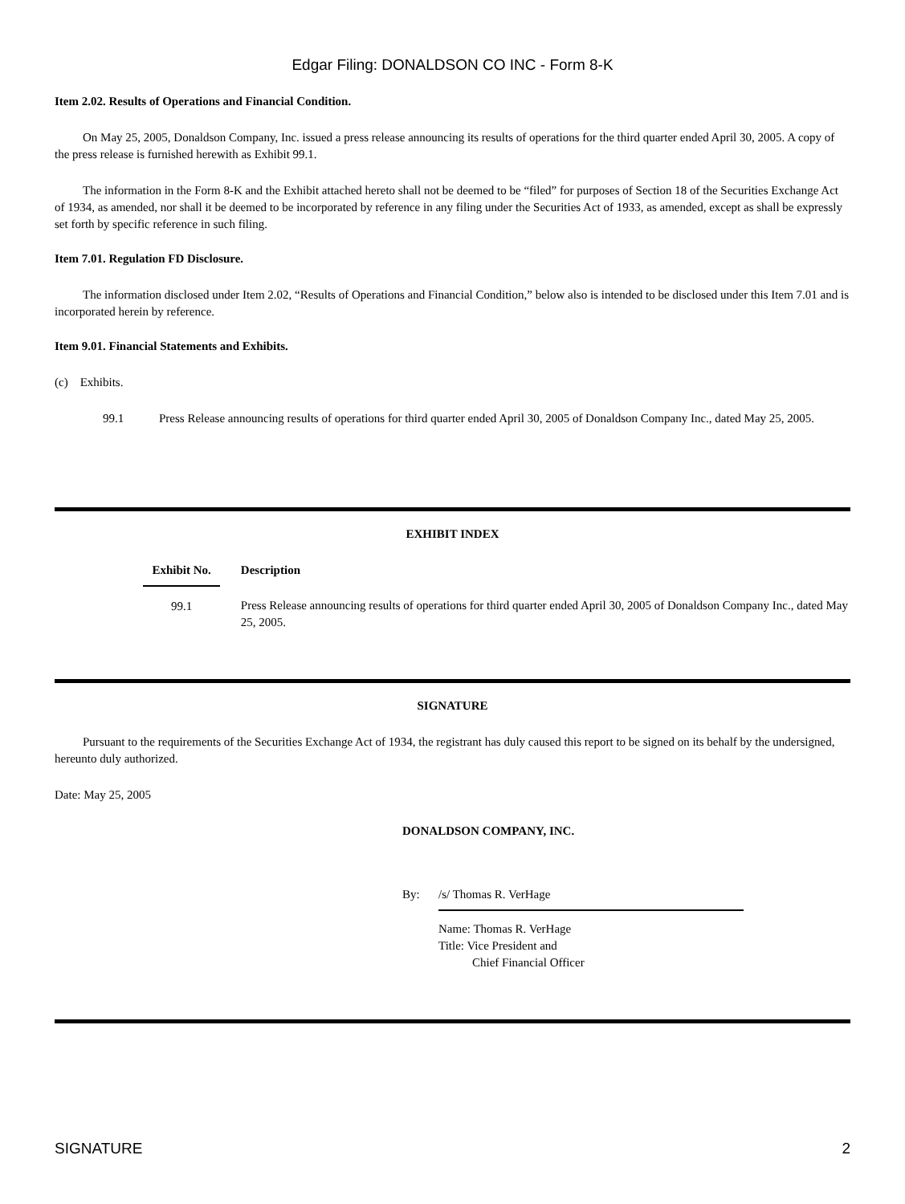Edgar Filing: DONALDSON CO INC - Form 8-K
Item 2.02. Results of Operations and Financial Condition.
On May 25, 2005, Donaldson Company, Inc. issued a press release announcing its results of operations for the third quarter ended April 30, 2005. A copy of the press release is furnished herewith as Exhibit 99.1.
The information in the Form 8-K and the Exhibit attached hereto shall not be deemed to be “filed” for purposes of Section 18 of the Securities Exchange Act of 1934, as amended, nor shall it be deemed to be incorporated by reference in any filing under the Securities Act of 1933, as amended, except as shall be expressly set forth by specific reference in such filing.
Item 7.01. Regulation FD Disclosure.
The information disclosed under Item 2.02, “Results of Operations and Financial Condition,” below also is intended to be disclosed under this Item 7.01 and is incorporated herein by reference.
Item 9.01. Financial Statements and Exhibits.
(c) Exhibits.
99.1 Press Release announcing results of operations for third quarter ended April 30, 2005 of Donaldson Company Inc., dated May 25, 2005.
EXHIBIT INDEX
| Exhibit No. | | Description |
| --- | --- | --- |
| 99.1 | | Press Release announcing results of operations for third quarter ended April 30, 2005 of Donaldson Company Inc., dated May 25, 2005. |
SIGNATURE
Pursuant to the requirements of the Securities Exchange Act of 1934, the registrant has duly caused this report to be signed on its behalf by the undersigned, hereunto duly authorized.
Date: May 25, 2005
DONALDSON COMPANY, INC.
By: /s/ Thomas R. VerHage
Name: Thomas R. VerHage
Title: Vice President and
Chief Financial Officer
SIGNATURE 2